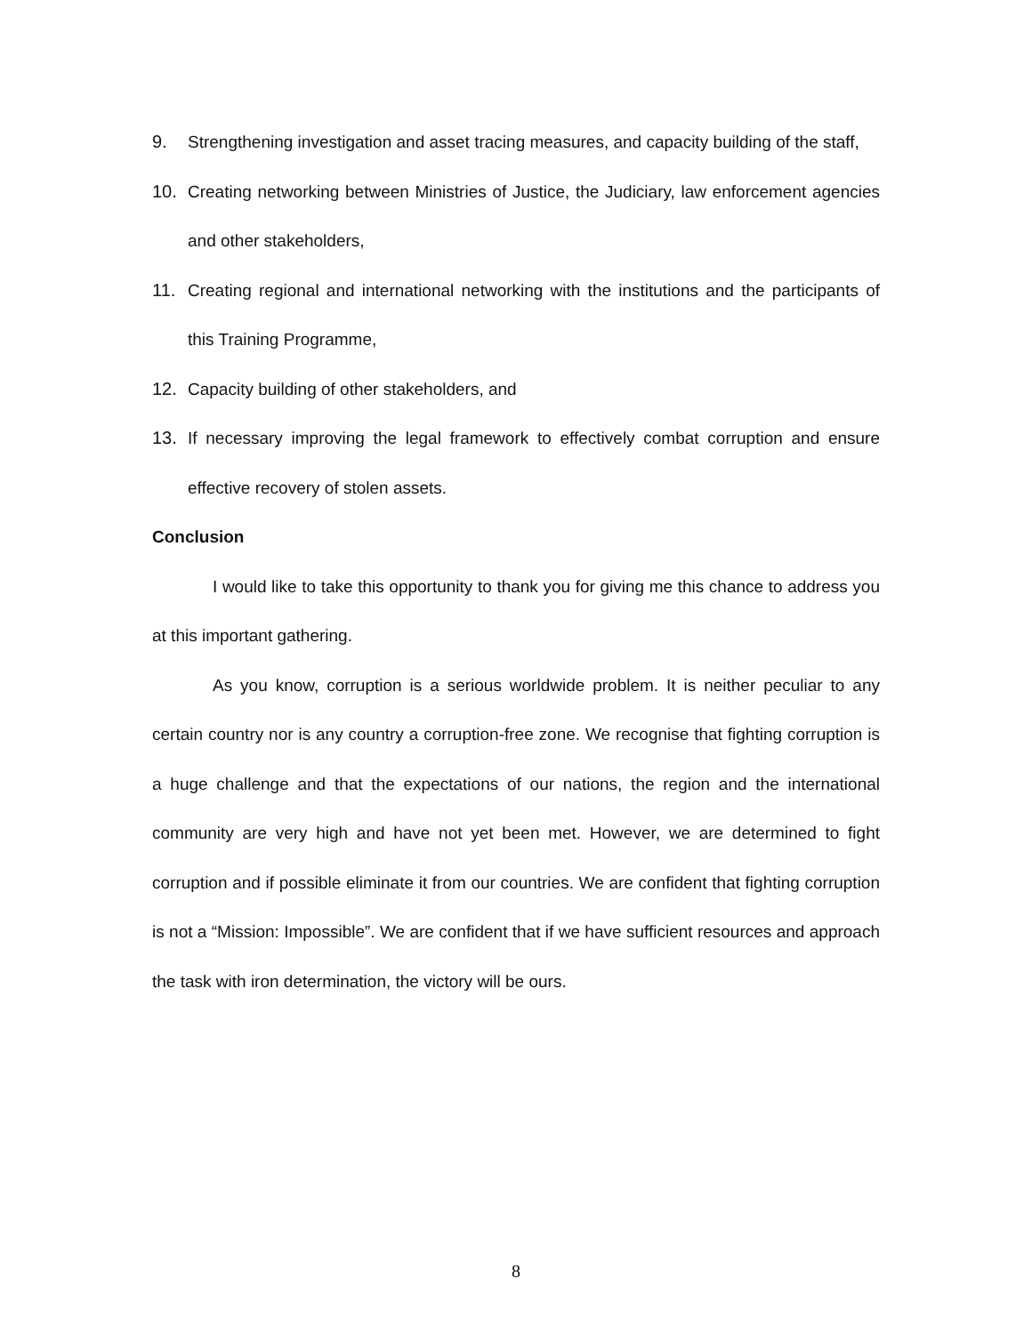9. Strengthening investigation and asset tracing measures, and capacity building of the staff,
10. Creating networking between Ministries of Justice, the Judiciary, law enforcement agencies and other stakeholders,
11. Creating regional and international networking with the institutions and the participants of this Training Programme,
12. Capacity building of other stakeholders, and
13. If necessary improving the legal framework to effectively combat corruption and ensure effective recovery of stolen assets.
Conclusion
I would like to take this opportunity to thank you for giving me this chance to address you at this important gathering.
As you know, corruption is a serious worldwide problem. It is neither peculiar to any certain country nor is any country a corruption-free zone. We recognise that fighting corruption is a huge challenge and that the expectations of our nations, the region and the international community are very high and have not yet been met. However, we are determined to fight corruption and if possible eliminate it from our countries. We are confident that fighting corruption is not a “Mission: Impossible”. We are confident that if we have sufficient resources and approach the task with iron determination, the victory will be ours.
8